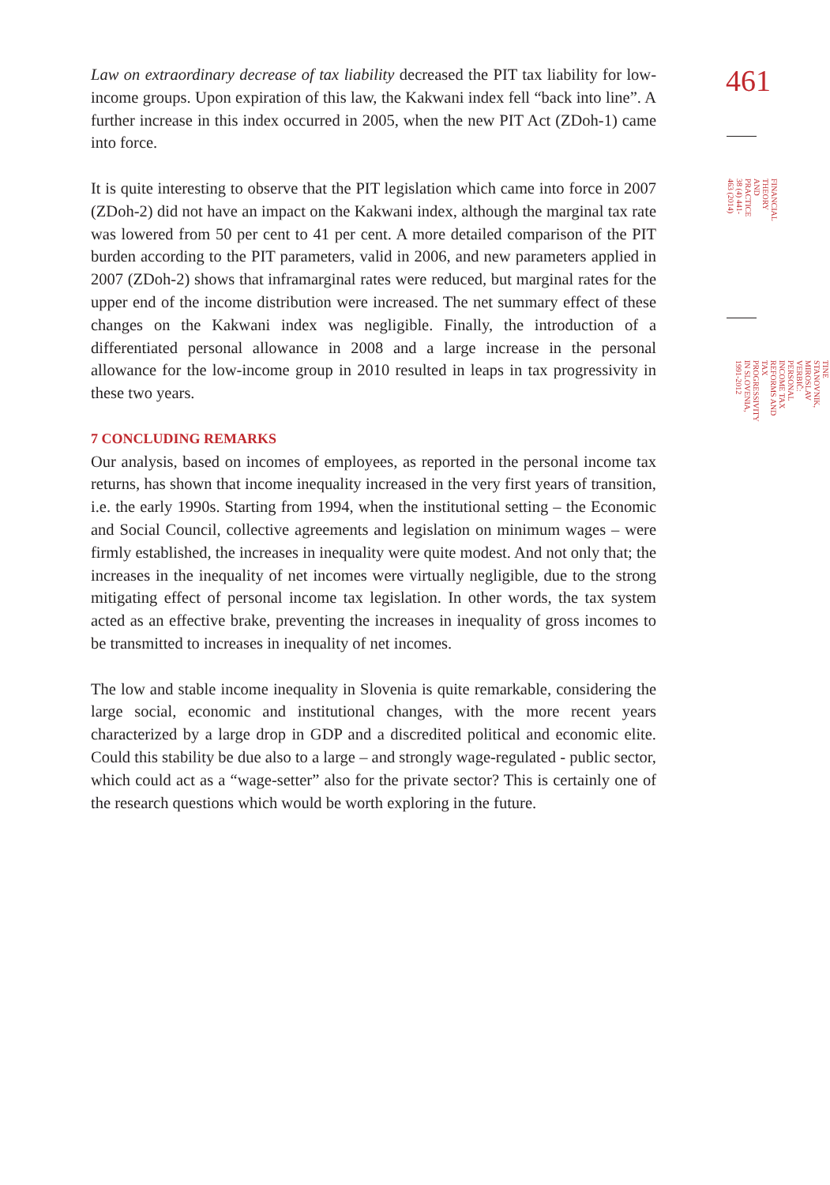Law on extraordinary decrease of tax liability decreased the PIT tax liability for low-income groups. Upon expiration of this law, the Kakwani index fell “back into line”. A further increase in this index occurred in 2005, when the new PIT Act (ZDoh-1) came into force.
It is quite interesting to observe that the PIT legislation which came into force in 2007 (ZDoh-2) did not have an impact on the Kakwani index, although the marginal tax rate was lowered from 50 per cent to 41 per cent. A more detailed comparison of the PIT burden according to the PIT parameters, valid in 2006, and new parameters applied in 2007 (ZDoh-2) shows that inframarginal rates were reduced, but marginal rates for the upper end of the income distribution were increased. The net summary effect of these changes on the Kakwani index was negligible. Finally, the introduction of a differentiated personal allowance in 2008 and a large increase in the personal allowance for the low-income group in 2010 resulted in leaps in tax progressivity in these two years.
7 CONCLUDING REMARKS
Our analysis, based on incomes of employees, as reported in the personal income tax returns, has shown that income inequality increased in the very first years of transition, i.e. the early 1990s. Starting from 1994, when the institutional setting – the Economic and Social Council, collective agreements and legislation on minimum wages – were firmly established, the increases in inequality were quite modest. And not only that; the increases in the inequality of net incomes were virtually negligible, due to the strong mitigating effect of personal income tax legislation. In other words, the tax system acted as an effective brake, preventing the increases in inequality of gross incomes to be transmitted to increases in inequality of net incomes.
The low and stable income inequality in Slovenia is quite remarkable, considering the large social, economic and institutional changes, with the more recent years characterized by a large drop in GDP and a discredited political and economic elite. Could this stability be due also to a large – and strongly wage-regulated - public sector, which could act as a “wage-setter” also for the private sector? This is certainly one of the research questions which would be worth exploring in the future.
461
FINANCIAL THEORY AND PRACTICE 38 (4) 441-463 (2014)
TINE STANOVNIK, MIROSLAV VERBIČ: PERSONAL INCOME TAX REFORMS AND TAX PROGRESSIVITY IN SLOVENIA, 1991-2012